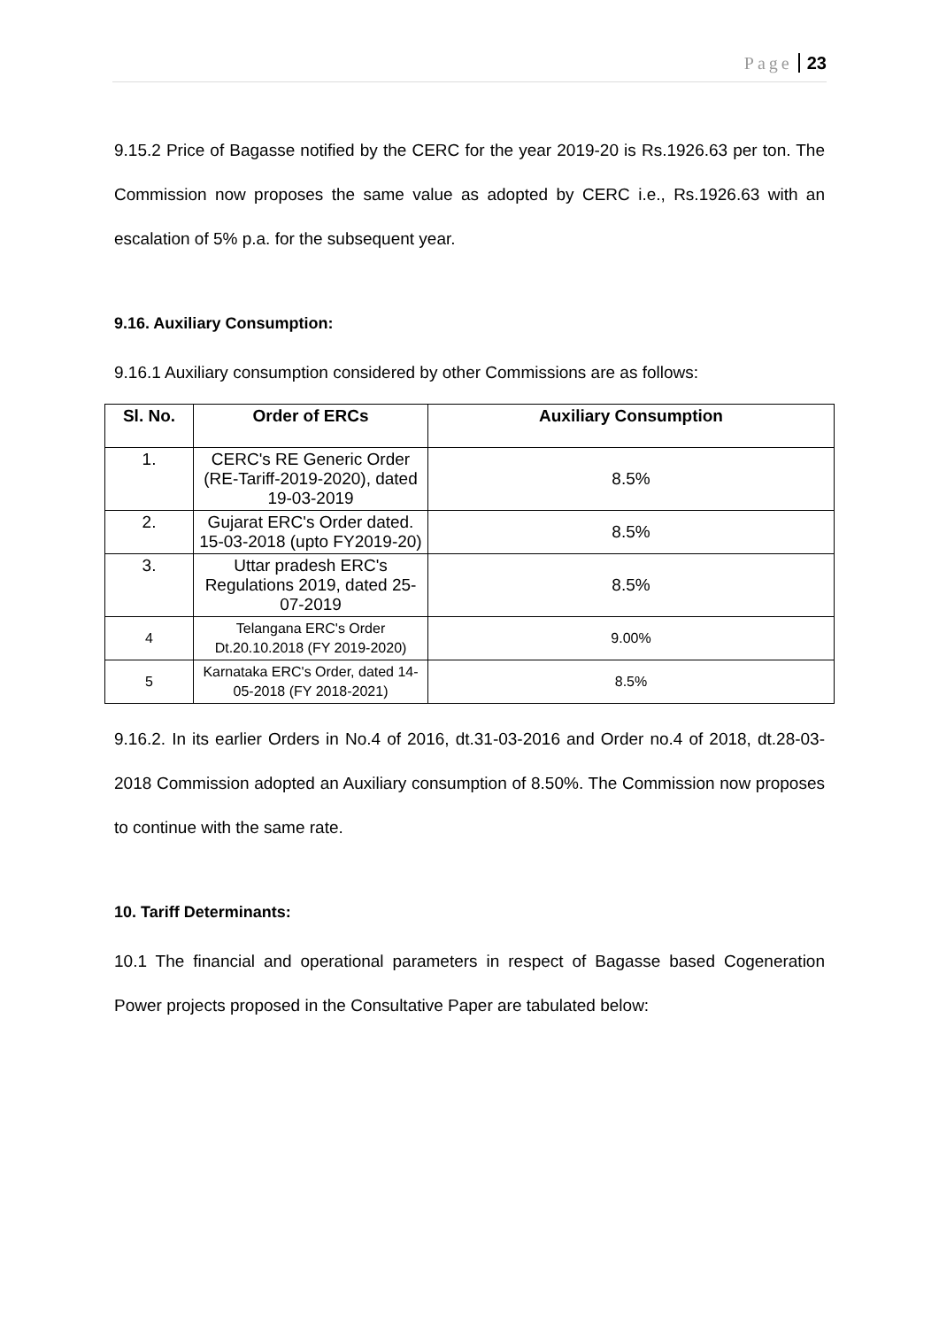Page 23
9.15.2 Price of Bagasse notified by the CERC for the year 2019-20 is Rs.1926.63 per ton. The Commission now proposes the same value as adopted by CERC i.e., Rs.1926.63 with an escalation of 5% p.a. for the subsequent year.
9.16. Auxiliary Consumption:
9.16.1 Auxiliary consumption considered by other Commissions are as follows:
| Sl. No. | Order of ERCs | Auxiliary Consumption |
| --- | --- | --- |
| 1. | CERC's RE Generic Order (RE-Tariff-2019-2020), dated 19-03-2019 | 8.5% |
| 2. | Gujarat ERC's Order dated. 15-03-2018 (upto FY2019-20) | 8.5% |
| 3. | Uttar pradesh ERC's Regulations 2019, dated 25-07-2019 | 8.5% |
| 4 | Telangana ERC's Order Dt.20.10.2018 (FY 2019-2020) | 9.00% |
| 5 | Karnataka ERC's Order, dated 14-05-2018 (FY 2018-2021) | 8.5% |
9.16.2. In its earlier Orders in No.4 of 2016, dt.31-03-2016 and Order no.4 of 2018, dt.28-03-2018 Commission adopted an Auxiliary consumption of 8.50%. The Commission now proposes to continue with the same rate.
10. Tariff Determinants:
10.1 The financial and operational parameters in respect of Bagasse based Cogeneration Power projects proposed in the Consultative Paper are tabulated below: